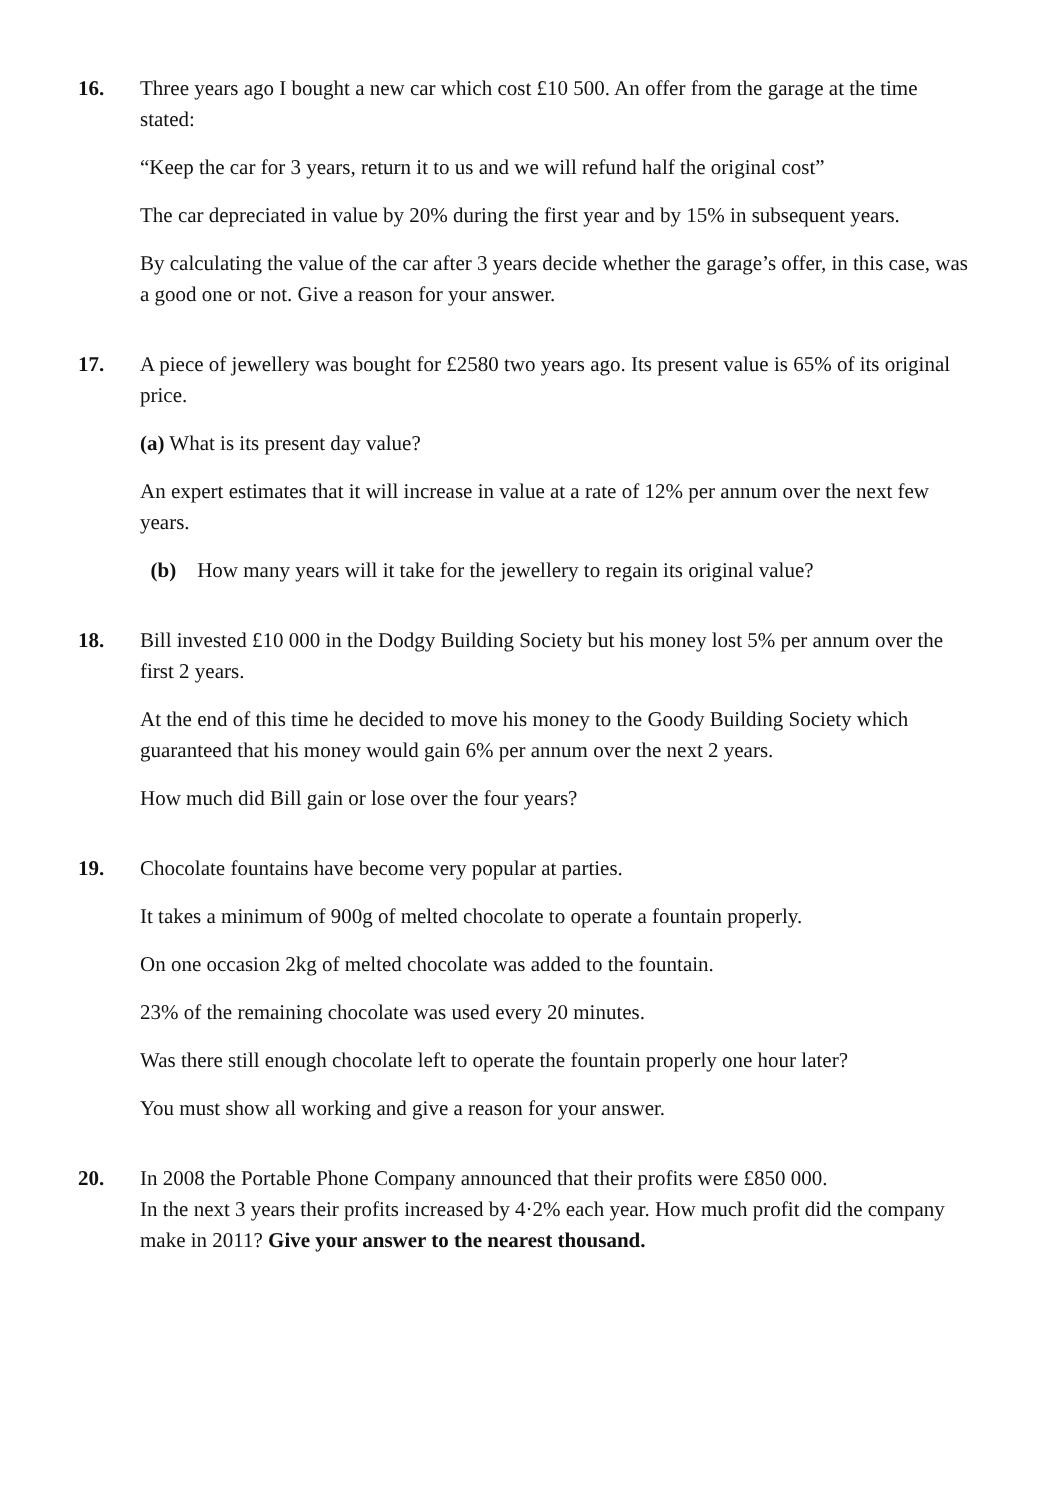16. Three years ago I bought a new car which cost £10 500. An offer from the garage at the time stated:
“Keep the car for 3 years, return it to us and we will refund half the original cost”
The car depreciated in value by 20% during the first year and by 15% in subsequent years.
By calculating the value of the car after 3 years decide whether the garage’s offer, in this case, was a good one or not. Give a reason for your answer.
17. A piece of jewellery was bought for £2580 two years ago. Its present value is 65% of its original price.
(a) What is its present day value?
An expert estimates that it will increase in value at a rate of 12% per annum over the next few years.
(b) How many years will it take for the jewellery to regain its original value?
18. Bill invested £10 000 in the Dodgy Building Society but his money lost 5% per annum over the first 2 years.
At the end of this time he decided to move his money to the Goody Building Society which guaranteed that his money would gain 6% per annum over the next 2 years.
How much did Bill gain or lose over the four years?
19. Chocolate fountains have become very popular at parties.
It takes a minimum of 900g of melted chocolate to operate a fountain properly.
On one occasion 2kg of melted chocolate was added to the fountain.
23% of the remaining chocolate was used every 20 minutes.
Was there still enough chocolate left to operate the fountain properly one hour later?
You must show all working and give a reason for your answer.
20. In 2008 the Portable Phone Company announced that their profits were £850 000.
In the next 3 years their profits increased by 4·2% each year. How much profit did the company make in 2011? Give your answer to the nearest thousand.